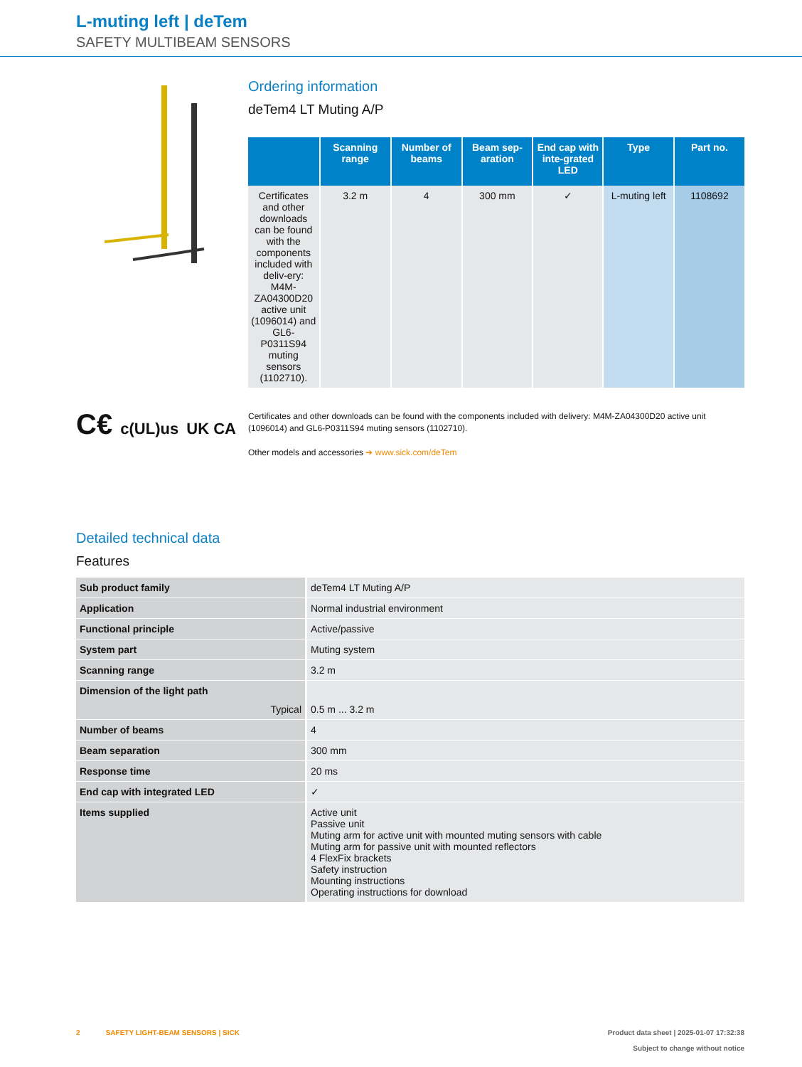L-muting left | deTem
SAFETY MULTIBEAM SENSORS
C€ c(UL)us UK CA
Ordering information
deTem4 LT Muting A/P
| | Scanning range | Number of beams | Beam sep-aration | End cap with inte-grated LED | Type | Part no. |
| --- | --- | --- | --- | --- | --- | --- |
| Certificates and other downloads can be found with the components included with deliv-ery: M4M-ZA04300D20 active unit (1096014) and GL6-P0311S94 muting sensors (1102710). | 3.2 m | 4 | 300 mm | ✓ | L-muting left | 1108692 |
Certificates and other downloads can be found with the components included with delivery: M4M-ZA04300D20 active unit (1096014) and GL6-P0311S94 muting sensors (1102710).
Other models and accessories ➔ www.sick.com/deTem
Detailed technical data
Features
| Sub product family | deTem4 LT Muting A/P |
| Application | Normal industrial environment |
| Functional principle | Active/passive |
| System part | Muting system |
| Scanning range | 3.2 m |
| Dimension of the light path Typical | 0.5 m ... 3.2 m |
| Number of beams | 4 |
| Beam separation | 300 mm |
| Response time | 20 ms |
| End cap with integrated LED | ✓ |
| Items supplied | Active unit Passive unit Muting arm for active unit with mounted muting sensors with cable Muting arm for passive unit with mounted reflectors 4 FlexFix brackets Safety instruction Mounting instructions Operating instructions for download |
2 SAFETY LIGHT-BEAM SENSORS | SICK Product data sheet | 2025-01-07 17:32:38
Subject to change without notice